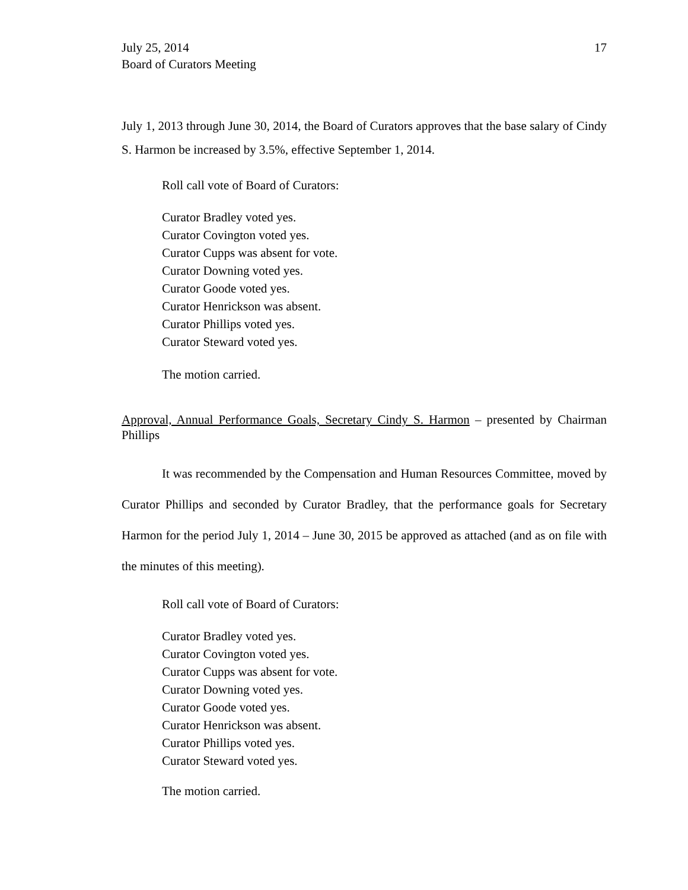July 25, 2014
Board of Curators Meeting
17
July 1, 2013 through June 30, 2014, the Board of Curators approves that the base salary of Cindy S. Harmon be increased by 3.5%, effective September 1, 2014.
Roll call vote of Board of Curators:
Curator Bradley voted yes.
Curator Covington voted yes.
Curator Cupps was absent for vote.
Curator Downing voted yes.
Curator Goode voted yes.
Curator Henrickson was absent.
Curator Phillips voted yes.
Curator Steward voted yes.
The motion carried.
Approval, Annual Performance Goals, Secretary Cindy S. Harmon – presented by Chairman Phillips
It was recommended by the Compensation and Human Resources Committee, moved by Curator Phillips and seconded by Curator Bradley, that the performance goals for Secretary Harmon for the period July 1, 2014 – June 30, 2015 be approved as attached (and as on file with the minutes of this meeting).
Roll call vote of Board of Curators:
Curator Bradley voted yes.
Curator Covington voted yes.
Curator Cupps was absent for vote.
Curator Downing voted yes.
Curator Goode voted yes.
Curator Henrickson was absent.
Curator Phillips voted yes.
Curator Steward voted yes.
The motion carried.